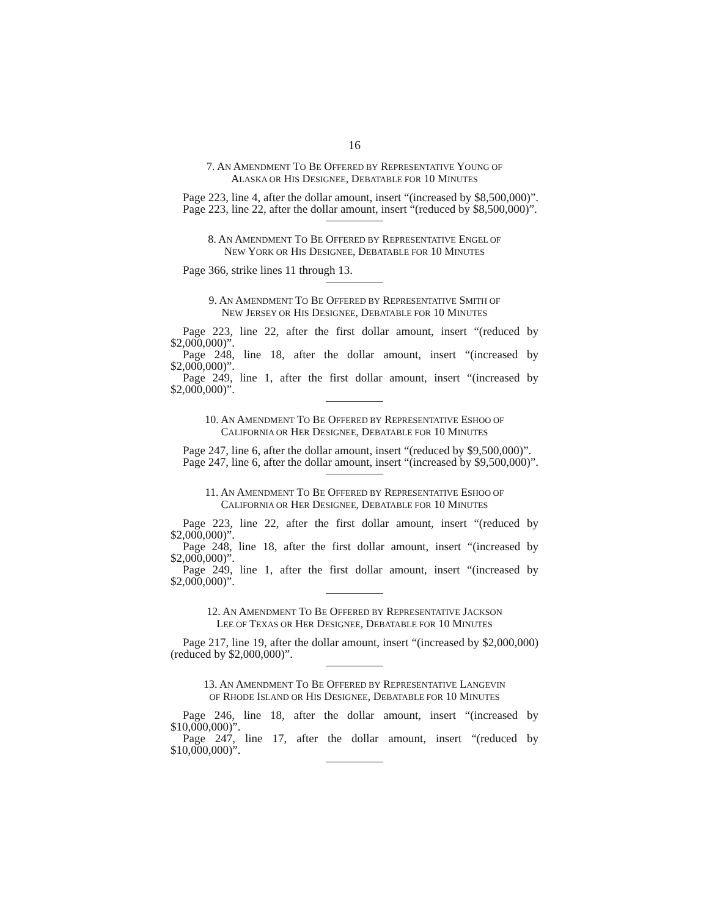16
7. AN AMENDMENT TO BE OFFERED BY REPRESENTATIVE YOUNG OF
ALASKA OR HIS DESIGNEE, DEBATABLE FOR 10 MINUTES
Page 223, line 4, after the dollar amount, insert “(increased by $8,500,000)”.
Page 223, line 22, after the dollar amount, insert “(reduced by $8,500,000)”.
8. AN AMENDMENT TO BE OFFERED BY REPRESENTATIVE ENGEL OF
NEW YORK OR HIS DESIGNEE, DEBATABLE FOR 10 MINUTES
Page 366, strike lines 11 through 13.
9. AN AMENDMENT TO BE OFFERED BY REPRESENTATIVE SMITH OF
NEW JERSEY OR HIS DESIGNEE, DEBATABLE FOR 10 MINUTES
Page 223, line 22, after the first dollar amount, insert “(reduced by $2,000,000)”.
Page 248, line 18, after the dollar amount, insert “(increased by $2,000,000)”.
Page 249, line 1, after the first dollar amount, insert “(increased by $2,000,000)”.
10. AN AMENDMENT TO BE OFFERED BY REPRESENTATIVE ESHOO OF
CALIFORNIA OR HER DESIGNEE, DEBATABLE FOR 10 MINUTES
Page 247, line 6, after the dollar amount, insert “(reduced by $9,500,000)”.
Page 247, line 6, after the dollar amount, insert “(increased by $9,500,000)”.
11. AN AMENDMENT TO BE OFFERED BY REPRESENTATIVE ESHOO OF
CALIFORNIA OR HER DESIGNEE, DEBATABLE FOR 10 MINUTES
Page 223, line 22, after the first dollar amount, insert “(reduced by $2,000,000)”.
Page 248, line 18, after the first dollar amount, insert “(increased by $2,000,000)”.
Page 249, line 1, after the first dollar amount, insert “(increased by $2,000,000)”.
12. AN AMENDMENT TO BE OFFERED BY REPRESENTATIVE JACKSON
LEE OF TEXAS OR HER DESIGNEE, DEBATABLE FOR 10 MINUTES
Page 217, line 19, after the dollar amount, insert “(increased by $2,000,000) (reduced by $2,000,000)”.
13. AN AMENDMENT TO BE OFFERED BY REPRESENTATIVE LANGEVIN
OF RHODE ISLAND OR HIS DESIGNEE, DEBATABLE FOR 10 MINUTES
Page 246, line 18, after the dollar amount, insert “(increased by $10,000,000)”.
Page 247, line 17, after the dollar amount, insert “(reduced by $10,000,000)”.